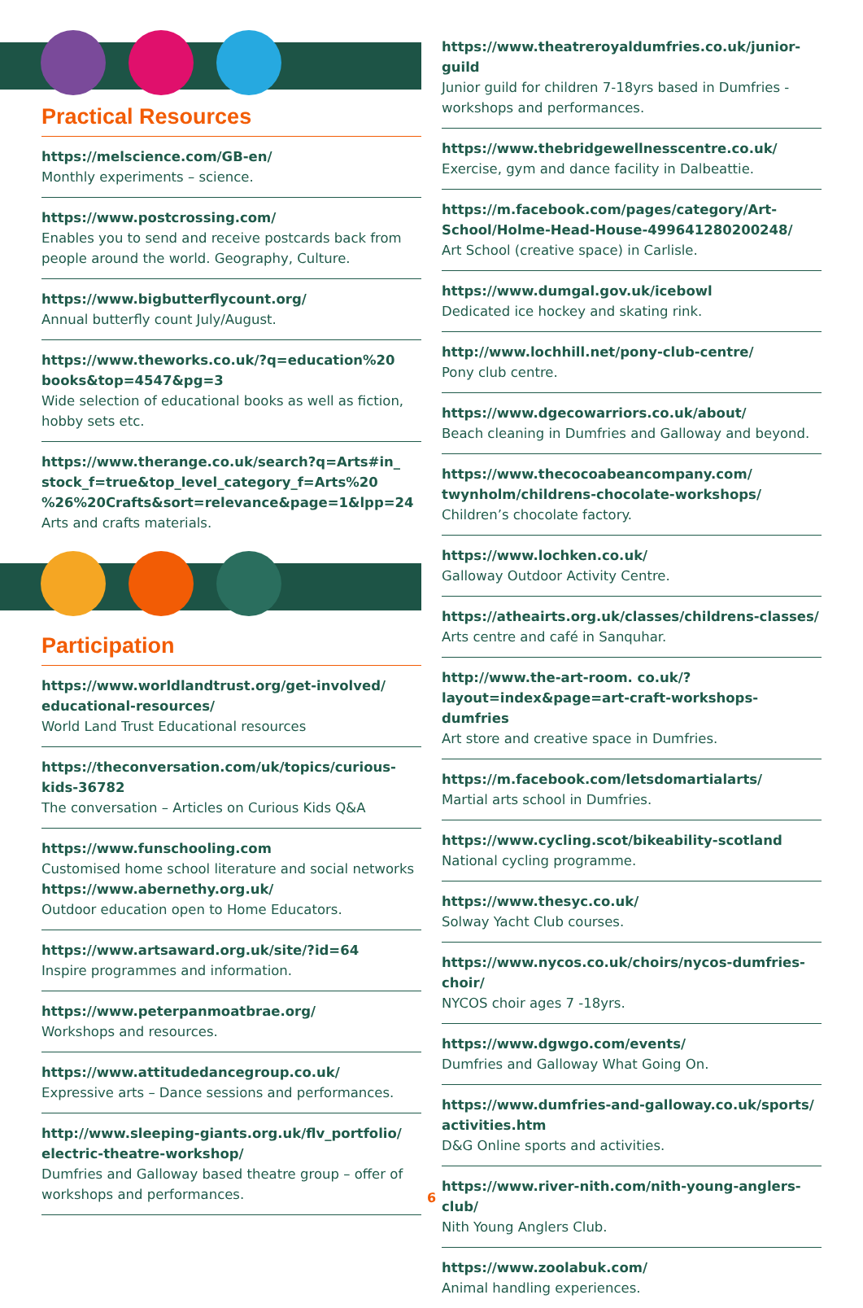Practical Resources
https://melscience.com/GB-en/
Monthly experiments – science.
https://www.postcrossing.com/
Enables you to send and receive postcards back from people around the world. Geography, Culture.
https://www.bigbutterflycount.org/
Annual butterfly count July/August.
https://www.theworks.co.uk/?q=education%20 books&top=4547&pg=3
Wide selection of educational books as well as fiction, hobby sets etc.
https://www.therange.co.uk/search?q=Arts#in_ stock_f=true&top_level_category_f=Arts%20 %26%20Crafts&sort=relevance&page=1&lpp=24
Arts and crafts materials.
Participation
https://www.worldlandtrust.org/get-involved/ educational-resources/
World Land Trust Educational resources
https://theconversation.com/uk/topics/curious-kids-36782
The conversation – Articles on Curious Kids Q&A
https://www.funschooling.com
Customised home school literature and social networks
https://www.abernethy.org.uk/
Outdoor education open to Home Educators.
https://www.artsaward.org.uk/site/?id=64
Inspire programmes and information.
https://www.peterpanmoatbrae.org/
Workshops and resources.
https://www.attitudedancegroup.co.uk/
Expressive arts – Dance sessions and performances.
http://www.sleeping-giants.org.uk/flv_portfolio/ electric-theatre-workshop/
Dumfries and Galloway based theatre group – offer of workshops and performances.
https://www.theatreroyaldumfries.co.uk/junior-guild
Junior guild for children 7-18yrs based in Dumfries - workshops and performances.
https://www.thebridgewellnesscentre.co.uk/
Exercise, gym and dance facility in Dalbeattie.
https://m.facebook.com/pages/category/Art-School/Holme-Head-House-499641280200248/
Art School (creative space) in Carlisle.
https://www.dumgal.gov.uk/icebowl
Dedicated ice hockey and skating rink.
http://www.lochhill.net/pony-club-centre/
Pony club centre.
https://www.dgecowarriors.co.uk/about/
Beach cleaning in Dumfries and Galloway and beyond.
https://www.thecocoabeancompany.com/ twynholm/childrens-chocolate-workshops/
Children’s chocolate factory.
https://www.lochken.co.uk/
Galloway Outdoor Activity Centre.
https://atheairts.org.uk/classes/childrens-classes/
Arts centre and café in Sanquhar.
http://www.the-art-room. co.uk/?layout=index&page=art-craft-workshops-dumfries
Art store and creative space in Dumfries.
https://m.facebook.com/letsdomartialarts/
Martial arts school in Dumfries.
https://www.cycling.scot/bikeability-scotland
National cycling programme.
https://www.thesyc.co.uk/
Solway Yacht Club courses.
https://www.nycos.co.uk/choirs/nycos-dumfries-choir/
NYCOS choir ages 7 -18yrs.
https://www.dgwgo.com/events/
Dumfries and Galloway What Going On.
https://www.dumfries-and-galloway.co.uk/sports/ activities.htm
D&G Online sports and activities.
https://www.river-nith.com/nith-young-anglers-club/
Nith Young Anglers Club.
https://www.zoolabuk.com/
Animal handling experiences.
6